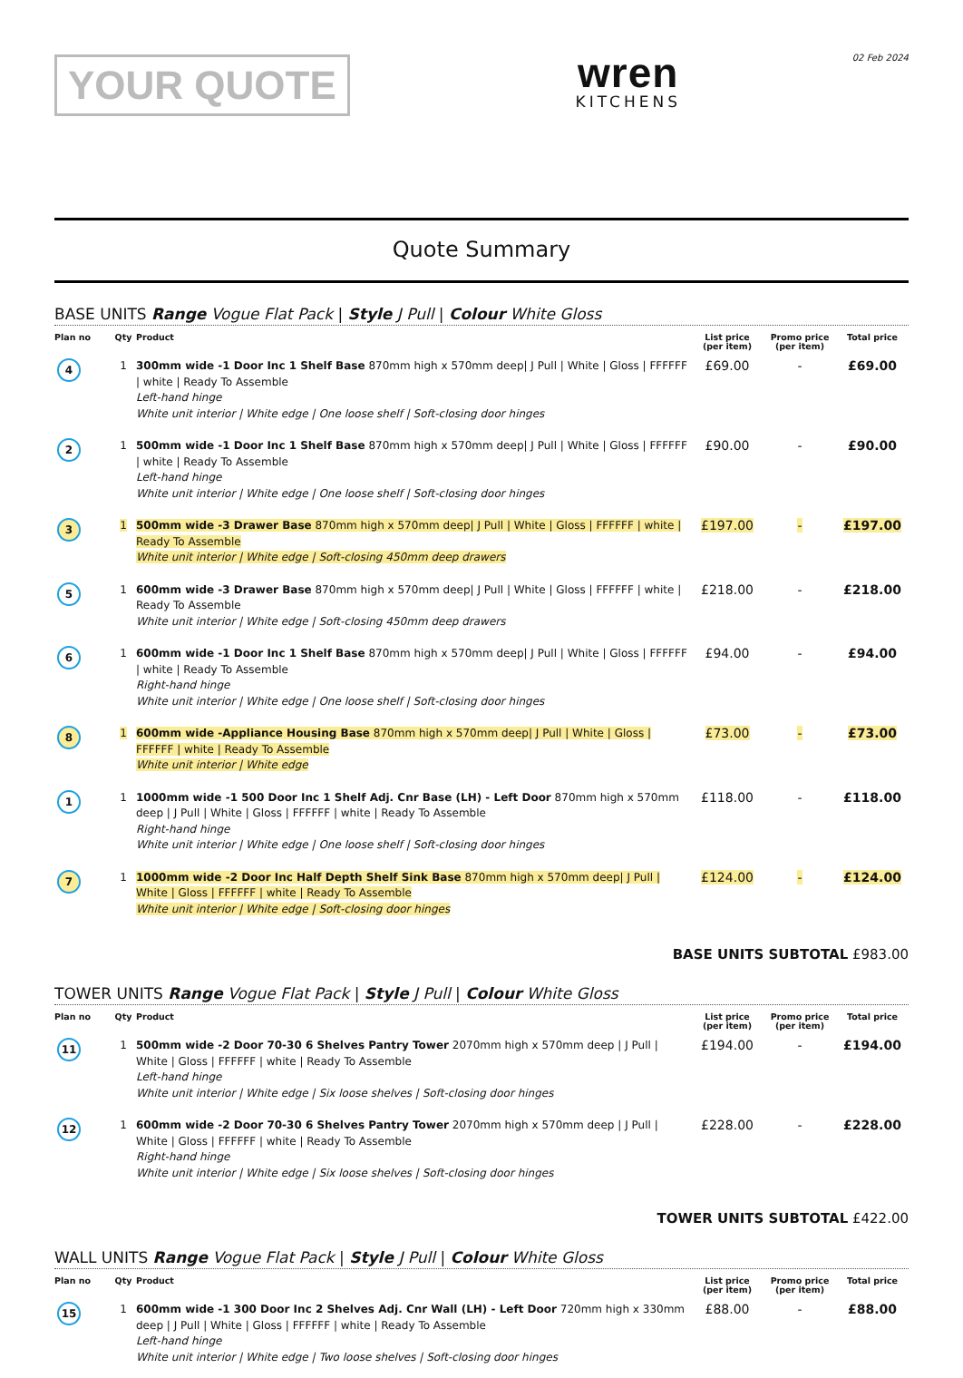YOUR QUOTE
wren
KITCHENS
02 Feb 2024
Quote Summary
BASE UNITS Range Vogue Flat Pack | Style J Pull | Colour White Gloss
| Plan no | Qty | Product | List price (per item) | Promo price (per item) | Total price |
| --- | --- | --- | --- | --- | --- |
| 4 | 1 | 300mm wide -1 Door Inc 1 Shelf Base 870mm high x 570mm deep/ J Pull / White / Gloss / FFFFFF / white / Ready To Assemble Left-hand hinge White unit interior / White edge / One loose shelf / Soft-closing door hinges | £69.00 | - | £69.00 |
| 2 | 1 | 500mm wide -1 Door Inc 1 Shelf Base 870mm high x 570mm deep/ J Pull / White / Gloss / FFFFFF / white / Ready To Assemble Left-hand hinge White unit interior / White edge / One loose shelf / Soft-closing door hinges | £90.00 | - | £90.00 |
| 3 | 1 | 500mm wide -3 Drawer Base 870mm high x 570mm deep/ J Pull / White / Gloss / FFFFFF / white / Ready To Assemble White unit interior / White edge / Soft-closing 450mm deep drawers | £197.00 | - | £197.00 |
| 5 | 1 | 600mm wide -3 Drawer Base 870mm high x 570mm deep/ J Pull / White / Gloss / FFFFFF / white / Ready To Assemble White unit interior / White edge / Soft-closing 450mm deep drawers | £218.00 | - | £218.00 |
| 6 | 1 | 600mm wide -1 Door Inc 1 Shelf Base 870mm high x 570mm deep/ J Pull / White / Gloss / FFFFFF / white / Ready To Assemble Right-hand hinge White unit interior / White edge / One loose shelf / Soft-closing door hinges | £94.00 | - | £94.00 |
| 8 | 1 | 600mm wide -Appliance Housing Base 870mm high x 570mm deep/ J Pull / White / Gloss / FFFFFF / white / Ready To Assemble White unit interior / White edge | £73.00 | - | £73.00 |
| 1 | 1 | 1000mm wide -1 500 Door Inc 1 Shelf Adj. Cnr Base (LH) - Left Door 870mm high x 570mm deep / J Pull / White / Gloss / FFFFFF / white / Ready To Assemble Right-hand hinge White unit interior / White edge / One loose shelf / Soft-closing door hinges | £118.00 | - | £118.00 |
| 7 | 1 | 1000mm wide -2 Door Inc Half Depth Shelf Sink Base 870mm high x 570mm deep/ J Pull / White / Gloss / FFFFFF / white / Ready To Assemble White unit interior / White edge / Soft-closing door hinges | £124.00 | - | £124.00 |
BASE UNITS SUBTOTAL £983.00
TOWER UNITS Range Vogue Flat Pack | Style J Pull | Colour White Gloss
| Plan no | Qty | Product | List price (per item) | Promo price (per item) | Total price |
| --- | --- | --- | --- | --- | --- |
| 11 | 1 | 500mm wide -2 Door 70-30 6 Shelves Pantry Tower 2070mm high x 570mm deep / J Pull / White / Gloss / FFFFFF / white / Ready To Assemble Left-hand hinge White unit interior / White edge / Six loose shelves / Soft-closing door hinges | £194.00 | - | £194.00 |
| 12 | 1 | 600mm wide -2 Door 70-30 6 Shelves Pantry Tower 2070mm high x 570mm deep / J Pull / White / Gloss / FFFFFF / white / Ready To Assemble Right-hand hinge White unit interior / White edge / Six loose shelves / Soft-closing door hinges | £228.00 | - | £228.00 |
TOWER UNITS SUBTOTAL £422.00
WALL UNITS Range Vogue Flat Pack | Style J Pull | Colour White Gloss
| Plan no | Qty | Product | List price (per item) | Promo price (per item) | Total price |
| --- | --- | --- | --- | --- | --- |
| 15 | 1 | 600mm wide -1 300 Door Inc 2 Shelves Adj. Cnr Wall (LH) - Left Door 720mm high x 330mm deep / J Pull / White / Gloss / FFFFFF / white / Ready To Assemble Left-hand hinge White unit interior / White edge / Two loose shelves / Soft-closing door hinges | £88.00 | - | £88.00 |